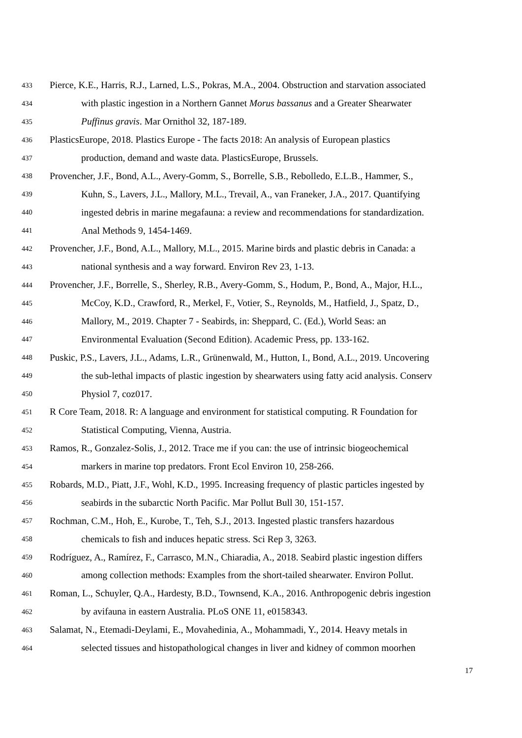433 Pierce, K.E., Harris, R.J., Larned, L.S., Pokras, M.A., 2004. Obstruction and starvation associated
434 with plastic ingestion in a Northern Gannet Morus bassanus and a Greater Shearwater
435 Puffinus gravis. Mar Ornithol 32, 187-189.
436 PlasticsEurope, 2018. Plastics Europe - The facts 2018: An analysis of European plastics
437 production, demand and waste data. PlasticsEurope, Brussels.
438 Provencher, J.F., Bond, A.L., Avery-Gomm, S., Borrelle, S.B., Rebolledo, E.L.B., Hammer, S.,
439 Kuhn, S., Lavers, J.L., Mallory, M.L., Trevail, A., van Franeker, J.A., 2017. Quantifying
440 ingested debris in marine megafauna: a review and recommendations for standardization.
441 Anal Methods 9, 1454-1469.
442 Provencher, J.F., Bond, A.L., Mallory, M.L., 2015. Marine birds and plastic debris in Canada: a
443 national synthesis and a way forward. Environ Rev 23, 1-13.
444 Provencher, J.F., Borrelle, S., Sherley, R.B., Avery-Gomm, S., Hodum, P., Bond, A., Major, H.L.,
445 McCoy, K.D., Crawford, R., Merkel, F., Votier, S., Reynolds, M., Hatfield, J., Spatz, D.,
446 Mallory, M., 2019. Chapter 7 - Seabirds, in: Sheppard, C. (Ed.), World Seas: an
447 Environmental Evaluation (Second Edition). Academic Press, pp. 133-162.
448 Puskic, P.S., Lavers, J.L., Adams, L.R., Grünenwald, M., Hutton, I., Bond, A.L., 2019. Uncovering
449 the sub-lethal impacts of plastic ingestion by shearwaters using fatty acid analysis. Conserv
450 Physiol 7, coz017.
451 R Core Team, 2018. R: A language and environment for statistical computing. R Foundation for
452 Statistical Computing, Vienna, Austria.
453 Ramos, R., Gonzalez-Solis, J., 2012. Trace me if you can: the use of intrinsic biogeochemical
454 markers in marine top predators. Front Ecol Environ 10, 258-266.
455 Robards, M.D., Piatt, J.F., Wohl, K.D., 1995. Increasing frequency of plastic particles ingested by
456 seabirds in the subarctic North Pacific. Mar Pollut Bull 30, 151-157.
457 Rochman, C.M., Hoh, E., Kurobe, T., Teh, S.J., 2013. Ingested plastic transfers hazardous
458 chemicals to fish and induces hepatic stress. Sci Rep 3, 3263.
459 Rodríguez, A., Ramírez, F., Carrasco, M.N., Chiaradia, A., 2018. Seabird plastic ingestion differs
460 among collection methods: Examples from the short-tailed shearwater. Environ Pollut.
461 Roman, L., Schuyler, Q.A., Hardesty, B.D., Townsend, K.A., 2016. Anthropogenic debris ingestion
462 by avifauna in eastern Australia. PLoS ONE 11, e0158343.
463 Salamat, N., Etemadi-Deylami, E., Movahedinia, A., Mohammadi, Y., 2014. Heavy metals in
464 selected tissues and histopathological changes in liver and kidney of common moorhen
17